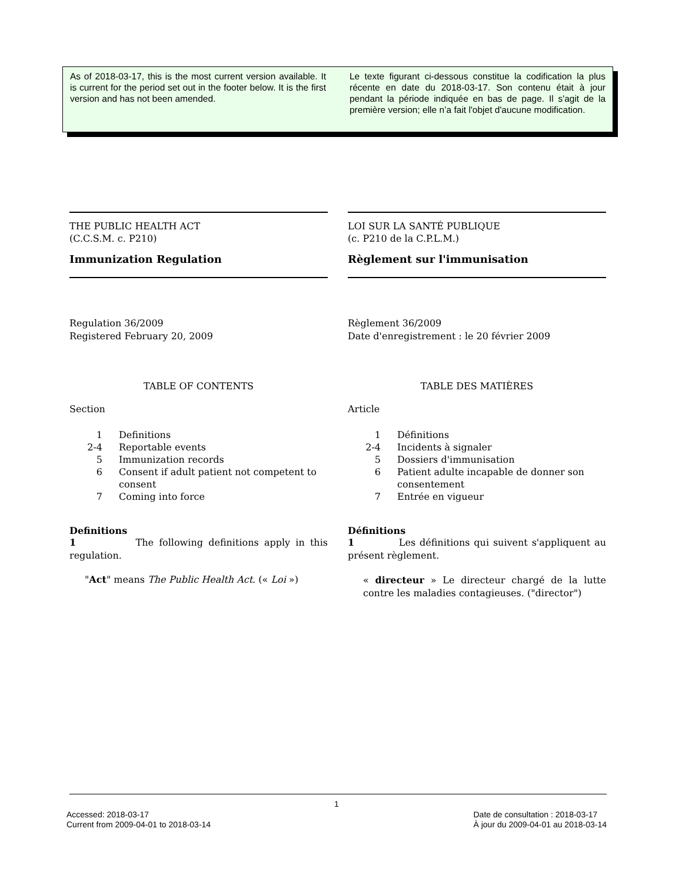As of 2018-03-17, this is the most current version available. It is current for the period set out in the footer below. It is the first version and has not been amended.
Le texte figurant ci-dessous constitue la codification la plus récente en date du 2018-03-17. Son contenu était à jour pendant la période indiquée en bas de page. Il s'agit de la première version; elle n’a fait l'objet d'aucune modification.
THE PUBLIC HEALTH ACT
(C.C.S.M. c. P210)
Immunization Regulation
Regulation 36/2009
Registered February 20, 2009
TABLE OF CONTENTS
Section
1 Definitions 2-4 Reportable events 5 Immunization records 6 Consent if adult patient not competent to consent 7 Coming into force
Definitions
1 The following definitions apply in this regulation.
"Act" means The Public Health Act. (« Loi »)
LOI SUR LA SANTÉ PUBLIQUE
(c. P210 de la C.P.L.M.)
Règlement sur l'immunisation
Règlement 36/2009
Date d'enregistrement : le 20 février 2009
TABLE DES MATIÈRES
Article
1 Définitions 2-4 Incidents à signaler 5 Dossiers d'immunisation 6 Patient adulte incapable de donner son consentement 7 Entrée en vigueur
Définitions
1 Les définitions qui suivent s'appliquent au présent règlement.
« directeur » Le directeur chargé de la lutte contre les maladies contagieuses. ("director")
1
Accessed: 2018-03-17
Current from 2009-04-01 to 2018-03-14
Date de consultation : 2018-03-17
À jour du 2009-04-01 au 2018-03-14